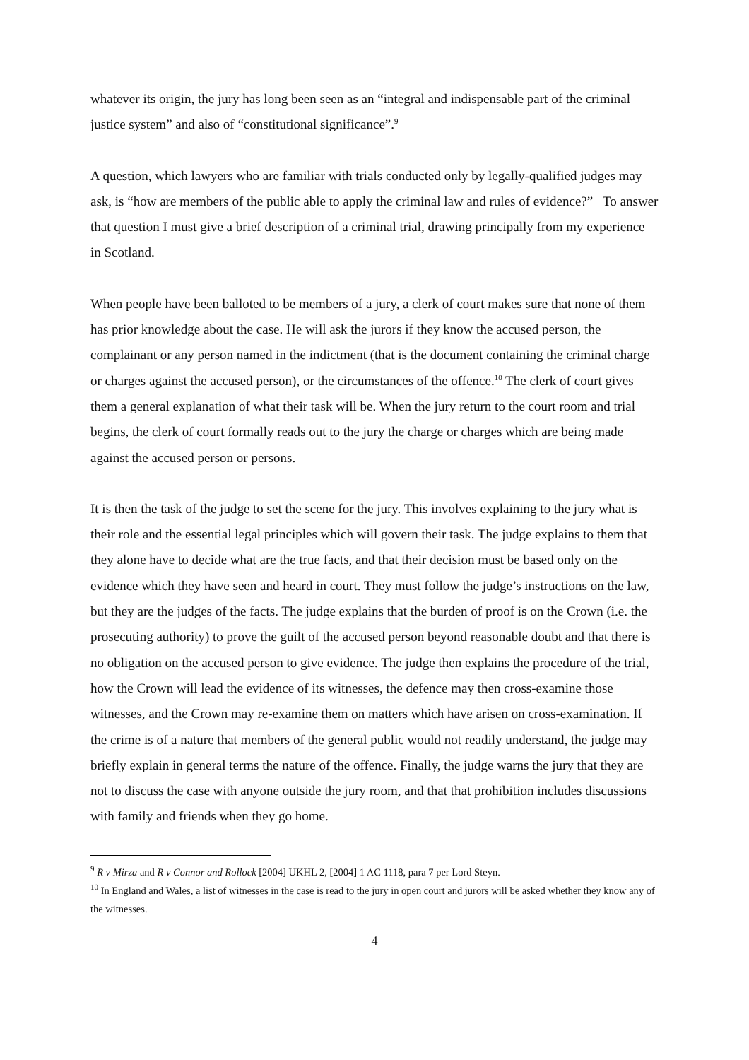whatever its origin, the jury has long been seen as an “integral and indispensable part of the criminal justice system” and also of “constitutional significance”.<sup>9</sup>
A question, which lawyers who are familiar with trials conducted only by legally-qualified judges may ask, is “how are members of the public able to apply the criminal law and rules of evidence?” To answer that question I must give a brief description of a criminal trial, drawing principally from my experience in Scotland.
When people have been balloted to be members of a jury, a clerk of court makes sure that none of them has prior knowledge about the case. He will ask the jurors if they know the accused person, the complainant or any person named in the indictment (that is the document containing the criminal charge or charges against the accused person), or the circumstances of the offence.<sup>10</sup> The clerk of court gives them a general explanation of what their task will be. When the jury return to the court room and trial begins, the clerk of court formally reads out to the jury the charge or charges which are being made against the accused person or persons.
It is then the task of the judge to set the scene for the jury. This involves explaining to the jury what is their role and the essential legal principles which will govern their task. The judge explains to them that they alone have to decide what are the true facts, and that their decision must be based only on the evidence which they have seen and heard in court. They must follow the judge’s instructions on the law, but they are the judges of the facts. The judge explains that the burden of proof is on the Crown (i.e. the prosecuting authority) to prove the guilt of the accused person beyond reasonable doubt and that there is no obligation on the accused person to give evidence. The judge then explains the procedure of the trial, how the Crown will lead the evidence of its witnesses, the defence may then cross-examine those witnesses, and the Crown may re-examine them on matters which have arisen on cross-examination. If the crime is of a nature that members of the general public would not readily understand, the judge may briefly explain in general terms the nature of the offence. Finally, the judge warns the jury that they are not to discuss the case with anyone outside the jury room, and that that prohibition includes discussions with family and friends when they go home.
<sup>9</sup> R v Mirza and R v Connor and Rollock [2004] UKHL 2, [2004] 1 AC 1118, para 7 per Lord Steyn.
<sup>10</sup> In England and Wales, a list of witnesses in the case is read to the jury in open court and jurors will be asked whether they know any of the witnesses.
4